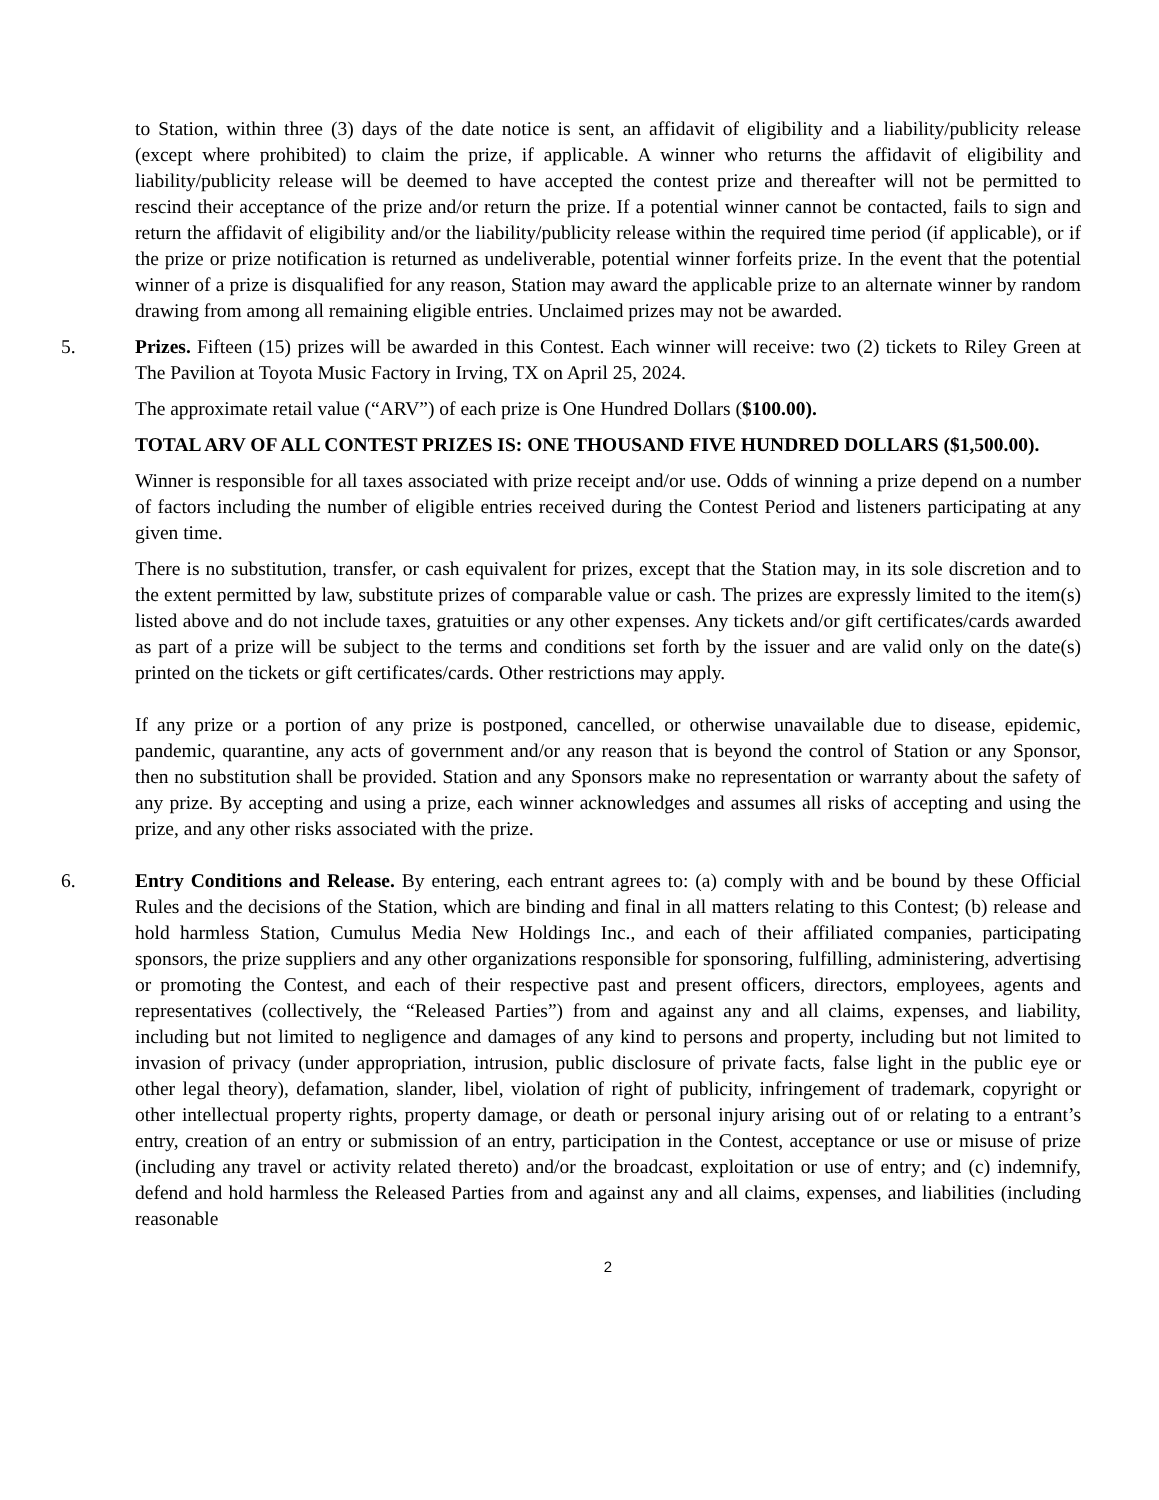to Station, within three (3) days of the date notice is sent, an affidavit of eligibility and a liability/publicity release (except where prohibited) to claim the prize, if applicable. A winner who returns the affidavit of eligibility and liability/publicity release will be deemed to have accepted the contest prize and thereafter will not be permitted to rescind their acceptance of the prize and/or return the prize. If a potential winner cannot be contacted, fails to sign and return the affidavit of eligibility and/or the liability/publicity release within the required time period (if applicable), or if the prize or prize notification is returned as undeliverable, potential winner forfeits prize. In the event that the potential winner of a prize is disqualified for any reason, Station may award the applicable prize to an alternate winner by random drawing from among all remaining eligible entries. Unclaimed prizes may not be awarded.
5. Prizes. Fifteen (15) prizes will be awarded in this Contest. Each winner will receive: two (2) tickets to Riley Green at The Pavilion at Toyota Music Factory in Irving, TX on April 25, 2024.
The approximate retail value (“ARV”) of each prize is One Hundred Dollars ($100.00).
TOTAL ARV OF ALL CONTEST PRIZES IS: ONE THOUSAND FIVE HUNDRED DOLLARS ($1,500.00).
Winner is responsible for all taxes associated with prize receipt and/or use. Odds of winning a prize depend on a number of factors including the number of eligible entries received during the Contest Period and listeners participating at any given time.
There is no substitution, transfer, or cash equivalent for prizes, except that the Station may, in its sole discretion and to the extent permitted by law, substitute prizes of comparable value or cash. The prizes are expressly limited to the item(s) listed above and do not include taxes, gratuities or any other expenses. Any tickets and/or gift certificates/cards awarded as part of a prize will be subject to the terms and conditions set forth by the issuer and are valid only on the date(s) printed on the tickets or gift certificates/cards. Other restrictions may apply.
If any prize or a portion of any prize is postponed, cancelled, or otherwise unavailable due to disease, epidemic, pandemic, quarantine, any acts of government and/or any reason that is beyond the control of Station or any Sponsor, then no substitution shall be provided. Station and any Sponsors make no representation or warranty about the safety of any prize. By accepting and using a prize, each winner acknowledges and assumes all risks of accepting and using the prize, and any other risks associated with the prize.
6. Entry Conditions and Release. By entering, each entrant agrees to: (a) comply with and be bound by these Official Rules and the decisions of the Station, which are binding and final in all matters relating to this Contest; (b) release and hold harmless Station, Cumulus Media New Holdings Inc., and each of their affiliated companies, participating sponsors, the prize suppliers and any other organizations responsible for sponsoring, fulfilling, administering, advertising or promoting the Contest, and each of their respective past and present officers, directors, employees, agents and representatives (collectively, the “Released Parties”) from and against any and all claims, expenses, and liability, including but not limited to negligence and damages of any kind to persons and property, including but not limited to invasion of privacy (under appropriation, intrusion, public disclosure of private facts, false light in the public eye or other legal theory), defamation, slander, libel, violation of right of publicity, infringement of trademark, copyright or other intellectual property rights, property damage, or death or personal injury arising out of or relating to a entrant’s entry, creation of an entry or submission of an entry, participation in the Contest, acceptance or use or misuse of prize (including any travel or activity related thereto) and/or the broadcast, exploitation or use of entry; and (c) indemnify, defend and hold harmless the Released Parties from and against any and all claims, expenses, and liabilities (including reasonable
2